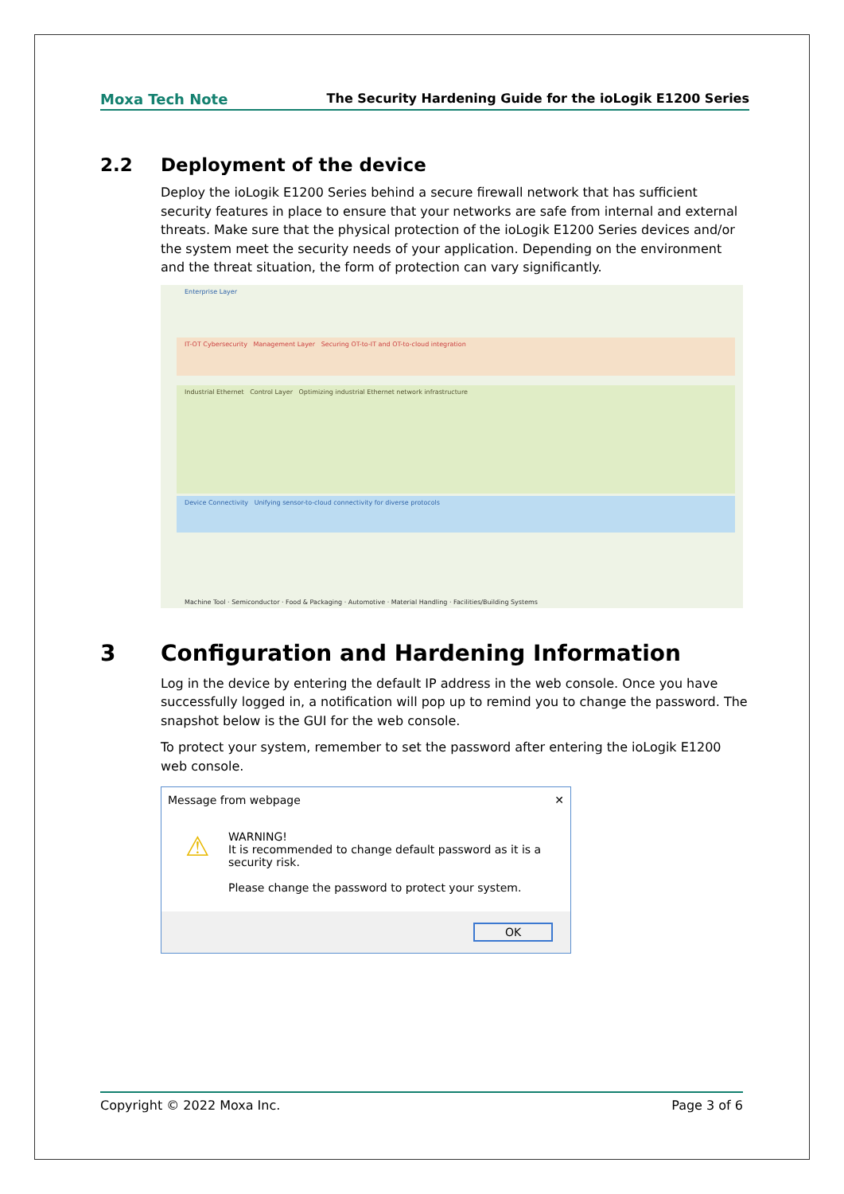Moxa Tech Note The Security Hardening Guide for the ioLogik E1200 Series
2.2 Deployment of the device
Deploy the ioLogik E1200 Series behind a secure firewall network that has sufficient security features in place to ensure that your networks are safe from internal and external threats. Make sure that the physical protection of the ioLogik E1200 Series devices and/or the system meet the security needs of your application. Depending on the environment and the threat situation, the form of protection can vary significantly.
Enterprise Layer
IT-OT Cybersecurity Management Layer Securing OT-to-IT and OT-to-cloud integration
Industrial Ethernet Control Layer Optimizing industrial Ethernet network infrastructure
Device Connectivity Unifying sensor-to-cloud connectivity for diverse protocols
Machine Tool · Semiconductor · Food & Packaging · Automotive · Material Handling · Facilities/Building Systems
3 Configuration and Hardening Information
Log in the device by entering the default IP address in the web console. Once you have successfully logged in, a notification will pop up to remind you to change the password. The snapshot below is the GUI for the web console.
To protect your system, remember to set the password after entering the ioLogik E1200 web console.
Message from webpage ✕
⚠ WARNING!
It is recommended to change default password as it is a security risk.
Please change the password to protect your system.
OK
Copyright © 2022 Moxa Inc. Page 3 of 6